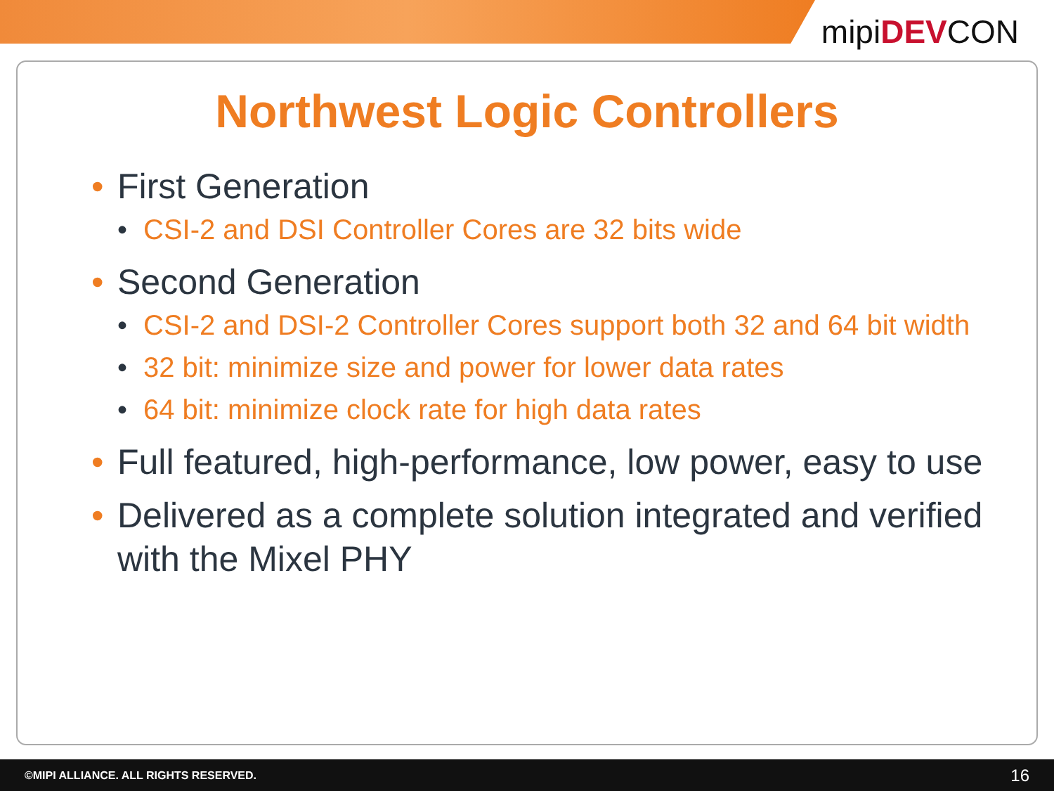mipiDEVCON
Northwest Logic Controllers
• First Generation
• CSI-2 and DSI Controller Cores are 32 bits wide
• Second Generation
• CSI-2 and DSI-2 Controller Cores support both 32 and 64 bit width
• 32 bit: minimize size and power for lower data rates
• 64 bit: minimize clock rate for high data rates
• Full featured, high-performance, low power, easy to use
• Delivered as a complete solution integrated and verified with the Mixel PHY
©MIPI ALLIANCE. ALL RIGHTS RESERVED. 16